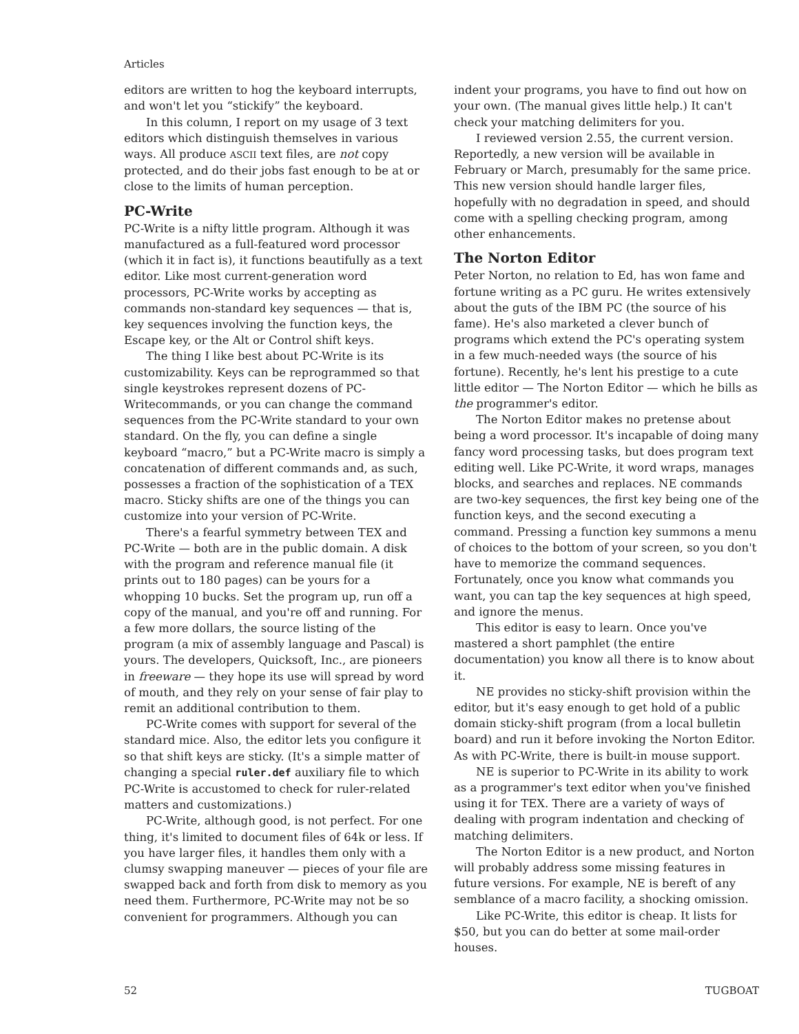Articles
editors are written to hog the keyboard interrupts, and won't let you “stickify” the keyboard.
In this column, I report on my usage of 3 text editors which distinguish themselves in various ways. All produce ASCII text files, are not copy protected, and do their jobs fast enough to be at or close to the limits of human perception.
PC-Write
PC-Write is a nifty little program. Although it was manufactured as a full-featured word processor (which it in fact is), it functions beautifully as a text editor. Like most current-generation word processors, PC-Write works by accepting as commands non-standard key sequences — that is, key sequences involving the function keys, the Escape key, or the Alt or Control shift keys.
The thing I like best about PC-Write is its customizability. Keys can be reprogrammed so that single keystrokes represent dozens of PC-Writecommands, or you can change the command sequences from the PC-Write standard to your own standard. On the fly, you can define a single keyboard “macro,” but a PC-Write macro is simply a concatenation of different commands and, as such, possesses a fraction of the sophistication of a TEX macro. Sticky shifts are one of the things you can customize into your version of PC-Write.
There's a fearful symmetry between TEX and PC-Write — both are in the public domain. A disk with the program and reference manual file (it prints out to 180 pages) can be yours for a whopping 10 bucks. Set the program up, run off a copy of the manual, and you're off and running. For a few more dollars, the source listing of the program (a mix of assembly language and Pascal) is yours. The developers, Quicksoft, Inc., are pioneers in freeware — they hope its use will spread by word of mouth, and they rely on your sense of fair play to remit an additional contribution to them.
PC-Write comes with support for several of the standard mice. Also, the editor lets you configure it so that shift keys are sticky. (It's a simple matter of changing a special ruler.def auxiliary file to which PC-Write is accustomed to check for ruler-related matters and customizations.)
PC-Write, although good, is not perfect. For one thing, it's limited to document files of 64k or less. If you have larger files, it handles them only with a clumsy swapping maneuver — pieces of your file are swapped back and forth from disk to memory as you need them. Furthermore, PC-Write may not be so convenient for programmers. Although you can
indent your programs, you have to find out how on your own. (The manual gives little help.) It can't check your matching delimiters for you.
I reviewed version 2.55, the current version. Reportedly, a new version will be available in February or March, presumably for the same price. This new version should handle larger files, hopefully with no degradation in speed, and should come with a spelling checking program, among other enhancements.
The Norton Editor
Peter Norton, no relation to Ed, has won fame and fortune writing as a PC guru. He writes extensively about the guts of the IBM PC (the source of his fame). He's also marketed a clever bunch of programs which extend the PC's operating system in a few much-needed ways (the source of his fortune). Recently, he's lent his prestige to a cute little editor — The Norton Editor — which he bills as the programmer's editor.
The Norton Editor makes no pretense about being a word processor. It's incapable of doing many fancy word processing tasks, but does program text editing well. Like PC-Write, it word wraps, manages blocks, and searches and replaces. NE commands are two-key sequences, the first key being one of the function keys, and the second executing a command. Pressing a function key summons a menu of choices to the bottom of your screen, so you don't have to memorize the command sequences. Fortunately, once you know what commands you want, you can tap the key sequences at high speed, and ignore the menus.
This editor is easy to learn. Once you've mastered a short pamphlet (the entire documentation) you know all there is to know about it.
NE provides no sticky-shift provision within the editor, but it's easy enough to get hold of a public domain sticky-shift program (from a local bulletin board) and run it before invoking the Norton Editor. As with PC-Write, there is built-in mouse support.
NE is superior to PC-Write in its ability to work as a programmer's text editor when you've finished using it for TEX. There are a variety of ways of dealing with program indentation and checking of matching delimiters.
The Norton Editor is a new product, and Norton will probably address some missing features in future versions. For example, NE is bereft of any semblance of a macro facility, a shocking omission.
Like PC-Write, this editor is cheap. It lists for $50, but you can do better at some mail-order houses.
52 TUGBOAT